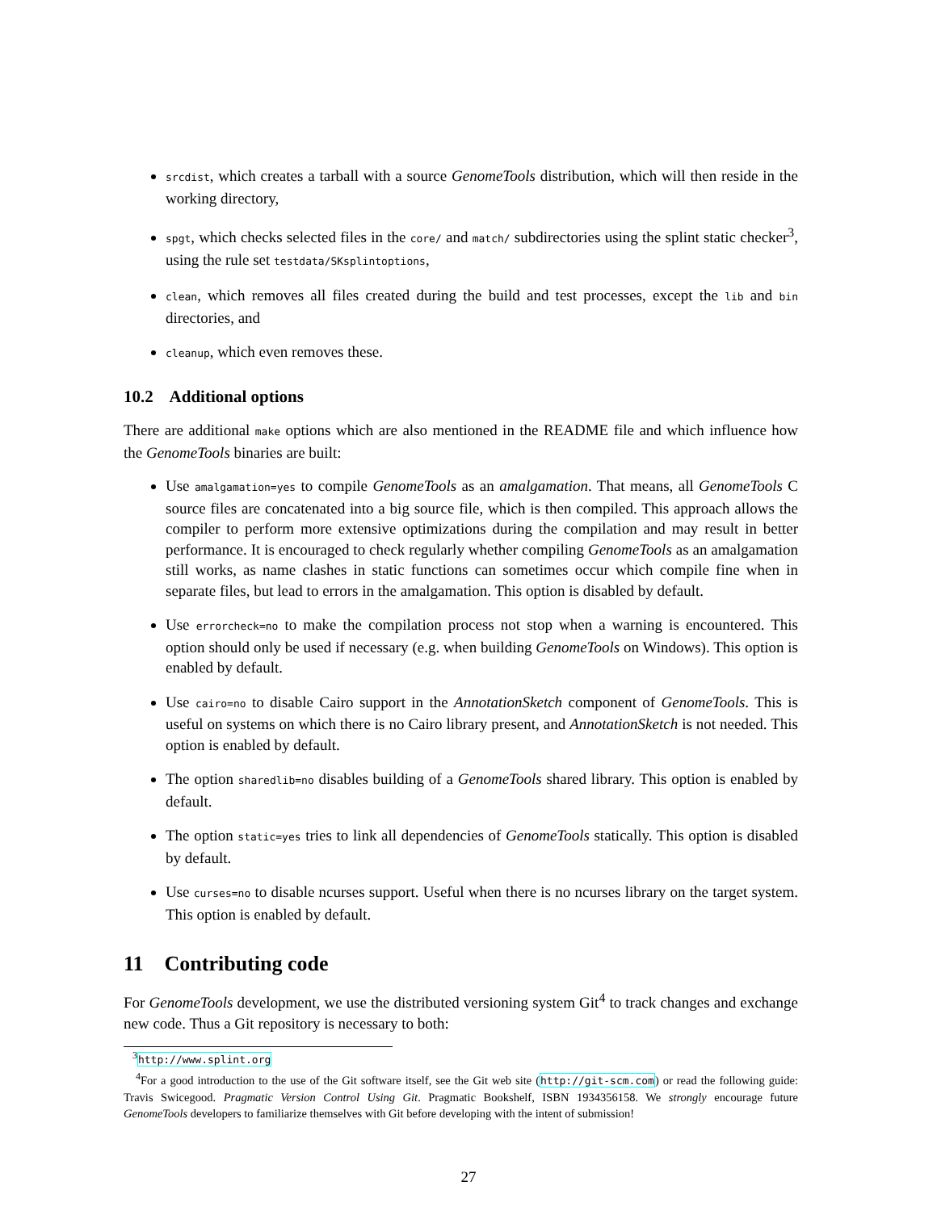srcdist, which creates a tarball with a source GenomeTools distribution, which will then reside in the working directory,
spgt, which checks selected files in the core/ and match/ subdirectories using the splint static checker<sup>3</sup>, using the rule set testdata/SKsplintoptions,
clean, which removes all files created during the build and test processes, except the lib and bin directories, and
cleanup, which even removes these.
10.2 Additional options
There are additional make options which are also mentioned in the README file and which influence how the GenomeTools binaries are built:
Use amalgamation=yes to compile GenomeTools as an amalgamation. That means, all GenomeTools C source files are concatenated into a big source file, which is then compiled. This approach allows the compiler to perform more extensive optimizations during the compilation and may result in better performance. It is encouraged to check regularly whether compiling GenomeTools as an amalgamation still works, as name clashes in static functions can sometimes occur which compile fine when in separate files, but lead to errors in the amalgamation. This option is disabled by default.
Use errorcheck=no to make the compilation process not stop when a warning is encountered. This option should only be used if necessary (e.g. when building GenomeTools on Windows). This option is enabled by default.
Use cairo=no to disable Cairo support in the AnnotationSketch component of GenomeTools. This is useful on systems on which there is no Cairo library present, and AnnotationSketch is not needed. This option is enabled by default.
The option sharedlib=no disables building of a GenomeTools shared library. This option is enabled by default.
The option static=yes tries to link all dependencies of GenomeTools statically. This option is disabled by default.
Use curses=no to disable ncurses support. Useful when there is no ncurses library on the target system. This option is enabled by default.
11 Contributing code
For GenomeTools development, we use the distributed versioning system Git<sup>4</sup> to track changes and exchange new code. Thus a Git repository is necessary to both:
<sup>3</sup> http://www.splint.org
<sup>4</sup> For a good introduction to the use of the Git software itself, see the Git web site (http://git-scm.com) or read the following guide: Travis Swicegood. Pragmatic Version Control Using Git. Pragmatic Bookshelf, ISBN 1934356158. We strongly encourage future GenomeTools developers to familiarize themselves with Git before developing with the intent of submission!
27